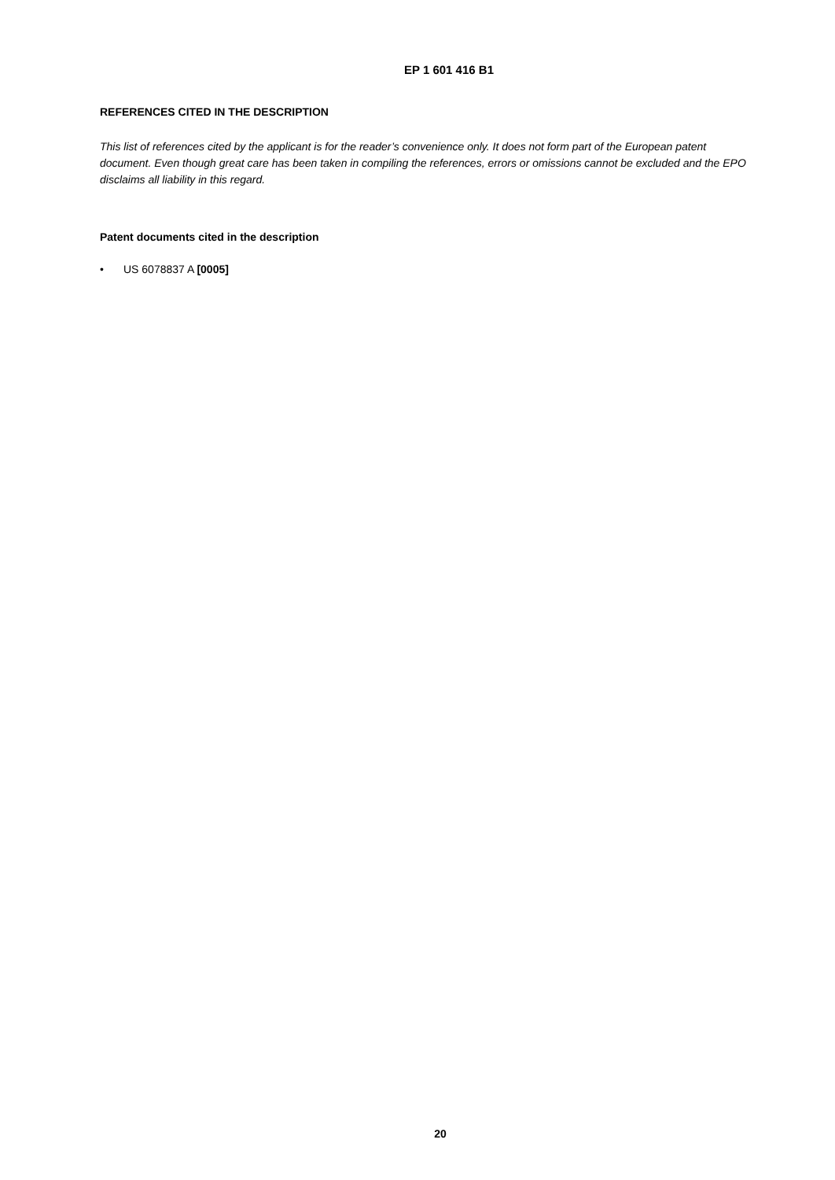EP 1 601 416 B1
REFERENCES CITED IN THE DESCRIPTION
This list of references cited by the applicant is for the reader’s convenience only. It does not form part of the European patent document. Even though great care has been taken in compiling the references, errors or omissions cannot be excluded and the EPO disclaims all liability in this regard.
Patent documents cited in the description
• US 6078837 A [0005]
20